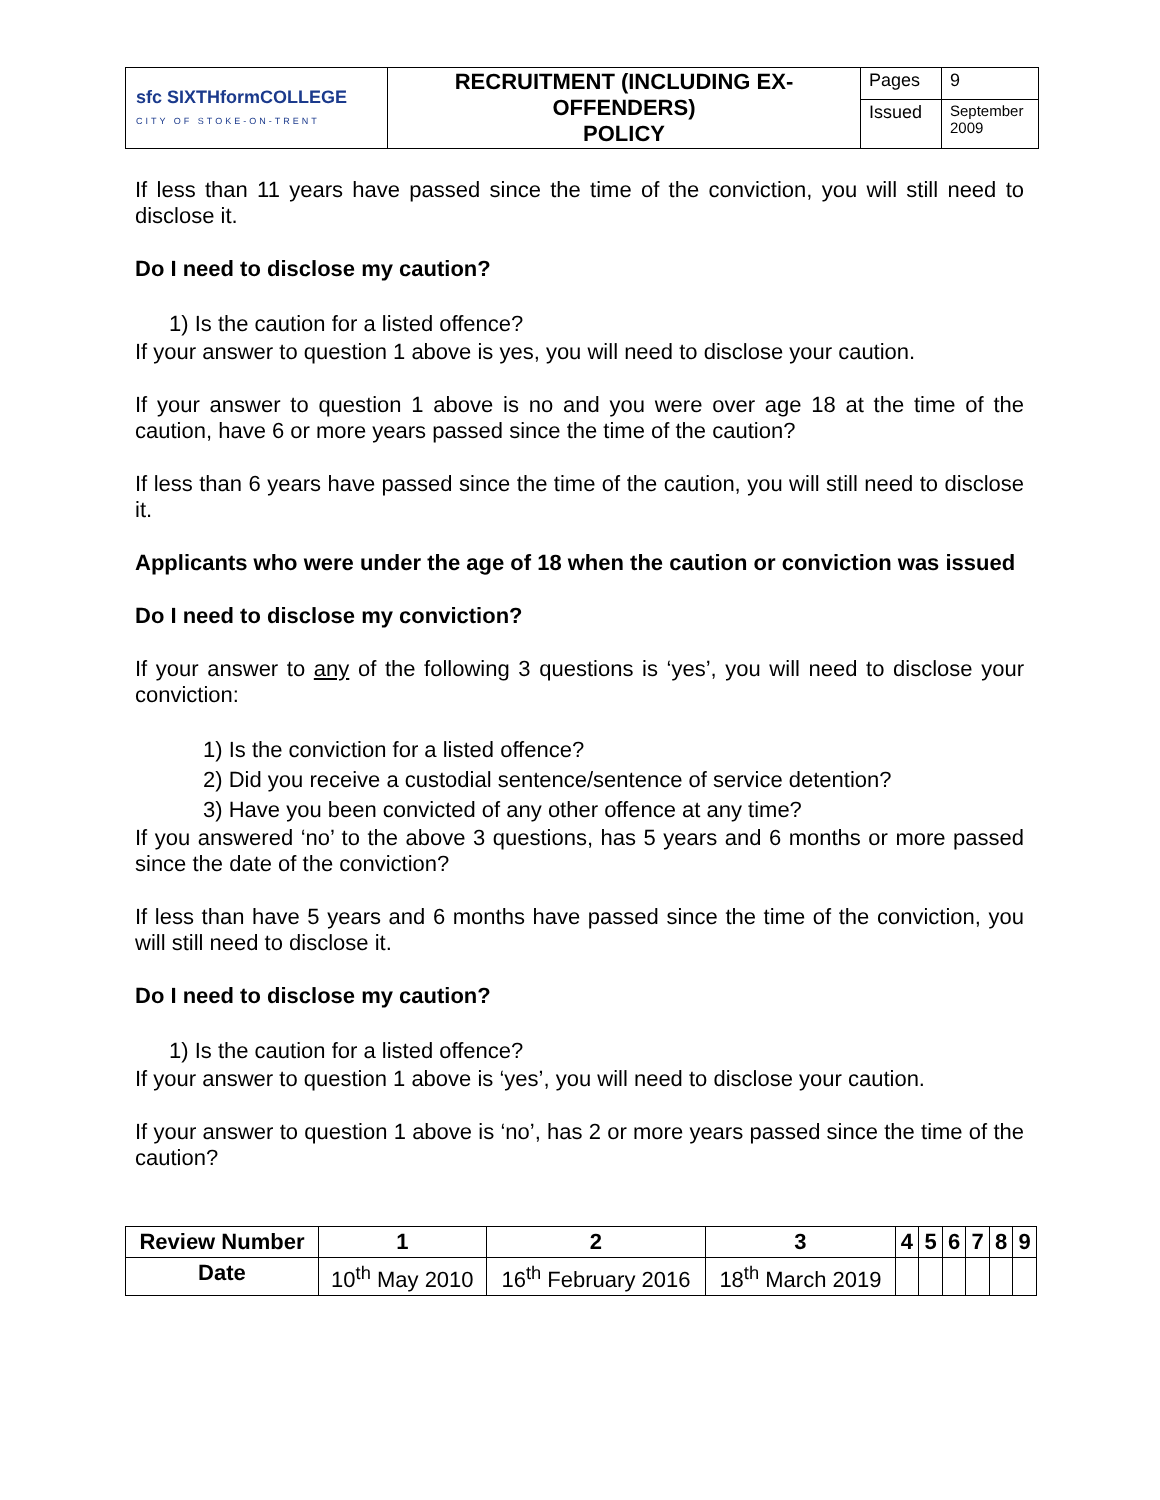| sfc SIXTHformCOLLEGE CITY OF STOKE-ON-TRENT | RECRUITMENT (INCLUDING EX-OFFENDERS) POLICY | Pages | 9 |
| | | Issued | September 2009 |
If less than 11 years have passed since the time of the conviction, you will still need to disclose it.
Do I need to disclose my caution?
1) Is the caution for a listed offence?
If your answer to question 1 above is yes, you will need to disclose your caution.
If your answer to question 1 above is no and you were over age 18 at the time of the caution, have 6 or more years passed since the time of the caution?
If less than 6 years have passed since the time of the caution, you will still need to disclose it.
Applicants who were under the age of 18 when the caution or conviction was issued
Do I need to disclose my conviction?
If your answer to any of the following 3 questions is ‘yes’, you will need to disclose your conviction:
1) Is the conviction for a listed offence?
2) Did you receive a custodial sentence/sentence of service detention?
3) Have you been convicted of any other offence at any time?
If you answered ‘no’ to the above 3 questions, has 5 years and 6 months or more passed since the date of the conviction?
If less than have 5 years and 6 months have passed since the time of the conviction, you will still need to disclose it.
Do I need to disclose my caution?
1) Is the caution for a listed offence?
If your answer to question 1 above is ‘yes’, you will need to disclose your caution.
If your answer to question 1 above is ‘no’, has 2 or more years passed since the time of the caution?
| Review Number | 1 | 2 | 3 | 4 | 5 | 6 | 7 | 8 | 9 |
| --- | --- | --- | --- | --- | --- | --- | --- | --- | --- |
| Date | 10<sup>th</sup> May 2010 | 16<sup>th</sup> February 2016 | 18<sup>th</sup> March 2019 | | | | | | |